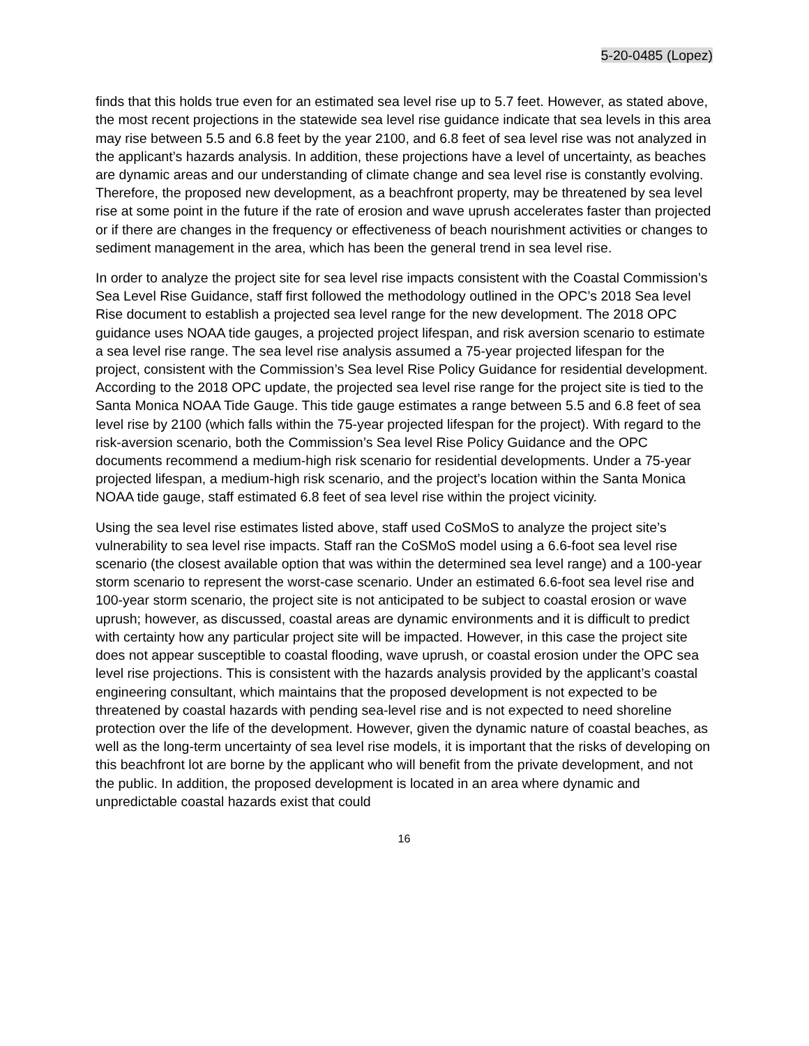5-20-0485 (Lopez)
finds that this holds true even for an estimated sea level rise up to 5.7 feet. However, as stated above, the most recent projections in the statewide sea level rise guidance indicate that sea levels in this area may rise between 5.5 and 6.8 feet by the year 2100, and 6.8 feet of sea level rise was not analyzed in the applicant’s hazards analysis. In addition, these projections have a level of uncertainty, as beaches are dynamic areas and our understanding of climate change and sea level rise is constantly evolving. Therefore, the proposed new development, as a beachfront property, may be threatened by sea level rise at some point in the future if the rate of erosion and wave uprush accelerates faster than projected or if there are changes in the frequency or effectiveness of beach nourishment activities or changes to sediment management in the area, which has been the general trend in sea level rise.
In order to analyze the project site for sea level rise impacts consistent with the Coastal Commission’s Sea Level Rise Guidance, staff first followed the methodology outlined in the OPC’s 2018 Sea level Rise document to establish a projected sea level range for the new development. The 2018 OPC guidance uses NOAA tide gauges, a projected project lifespan, and risk aversion scenario to estimate a sea level rise range. The sea level rise analysis assumed a 75-year projected lifespan for the project, consistent with the Commission’s Sea level Rise Policy Guidance for residential development. According to the 2018 OPC update, the projected sea level rise range for the project site is tied to the Santa Monica NOAA Tide Gauge. This tide gauge estimates a range between 5.5 and 6.8 feet of sea level rise by 2100 (which falls within the 75-year projected lifespan for the project). With regard to the risk-aversion scenario, both the Commission’s Sea level Rise Policy Guidance and the OPC documents recommend a medium-high risk scenario for residential developments. Under a 75-year projected lifespan, a medium-high risk scenario, and the project’s location within the Santa Monica NOAA tide gauge, staff estimated 6.8 feet of sea level rise within the project vicinity.
Using the sea level rise estimates listed above, staff used CoSMoS to analyze the project site’s vulnerability to sea level rise impacts. Staff ran the CoSMoS model using a 6.6-foot sea level rise scenario (the closest available option that was within the determined sea level range) and a 100-year storm scenario to represent the worst-case scenario. Under an estimated 6.6-foot sea level rise and 100-year storm scenario, the project site is not anticipated to be subject to coastal erosion or wave uprush; however, as discussed, coastal areas are dynamic environments and it is difficult to predict with certainty how any particular project site will be impacted. However, in this case the project site does not appear susceptible to coastal flooding, wave uprush, or coastal erosion under the OPC sea level rise projections. This is consistent with the hazards analysis provided by the applicant’s coastal engineering consultant, which maintains that the proposed development is not expected to be threatened by coastal hazards with pending sea-level rise and is not expected to need shoreline protection over the life of the development. However, given the dynamic nature of coastal beaches, as well as the long-term uncertainty of sea level rise models, it is important that the risks of developing on this beachfront lot are borne by the applicant who will benefit from the private development, and not the public. In addition, the proposed development is located in an area where dynamic and unpredictable coastal hazards exist that could
16